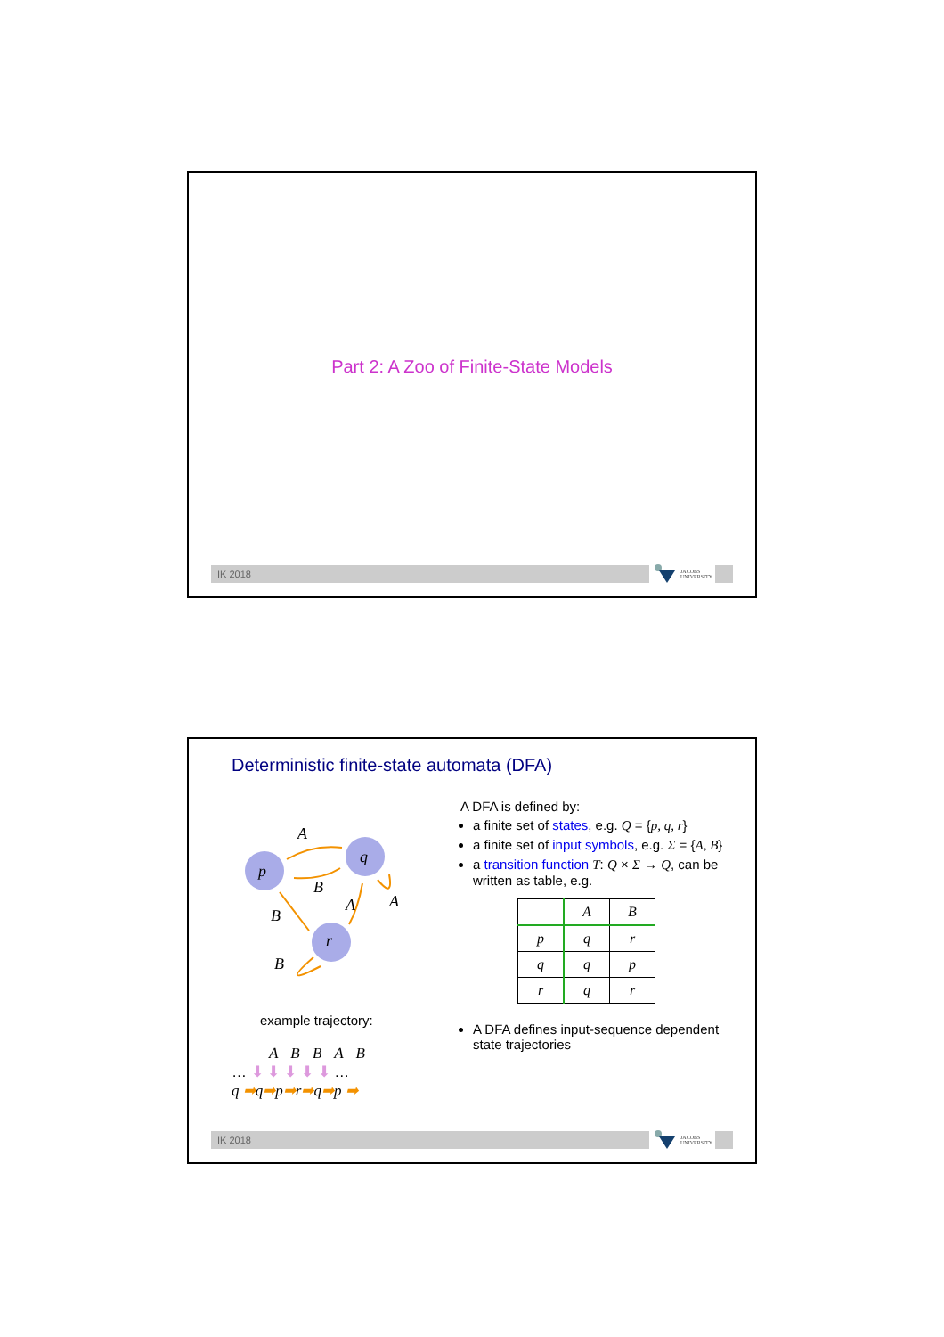Part 2: A Zoo of Finite-State Models
IK 2018
JACOBS
UNIVERSITY
Deterministic finite-state automata (DFA)
p
q
r
A
B
B
A
A
B
example trajectory:
A B B A B
… ⬇ ⬇ ⬇ ⬇ ⬇ …
q ➡q➡p➡r➡q➡p ➡
A DFA is defined by:
a finite set of states, e.g. Q = {p, q, r}
a finite set of input symbols, e.g. Σ = {A, B}
a transition function T: Q × Σ → Q, can be written as table, e.g.
| | A | B |
| p | q | r |
| q | q | p |
| r | q | r |
A DFA defines input-sequence dependent state trajectories
IK 2018
JACOBS
UNIVERSITY